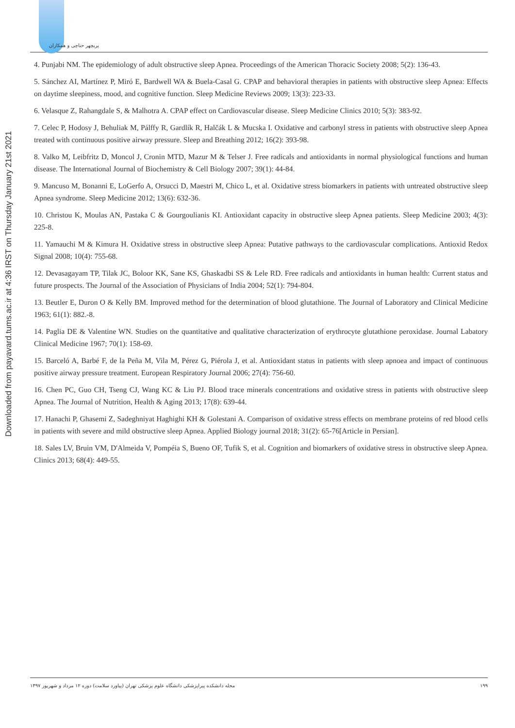Downloaded from payavard.tums.ac.ir at 4:36 IRST on Thursday January 21st 2021
پریچهر حناچی و همکاران
4. Punjabi NM. The epidemiology of adult obstructive sleep Apnea. Proceedings of the American Thoracic Society 2008; 5(2): 136-43.
5. Sánchez AI, Martínez P, Miró E, Bardwell WA & Buela-Casal G. CPAP and behavioral therapies in patients with obstructive sleep Apnea: Effects on daytime sleepiness, mood, and cognitive function. Sleep Medicine Reviews 2009; 13(3): 223-33.
6. Velasque Z, Rahangdale S, & Malhotra A. CPAP effect on Cardiovascular disease. Sleep Medicine Clinics 2010; 5(3): 383-92.
7. Celec P, Hodosy J, Behuliak M, Pálffy R, Gardlík R, Halčák L & Mucska I. Oxidative and carbonyl stress in patients with obstructive sleep Apnea treated with continuous positive airway pressure. Sleep and Breathing 2012; 16(2): 393-98.
8. Valko M, Leibfritz D, Moncol J, Cronin MTD, Mazur M & Telser J. Free radicals and antioxidants in normal physiological functions and human disease. The International Journal of Biochemistry & Cell Biology 2007; 39(1): 44-84.
9. Mancuso M, Bonanni E, LoGerfo A, Orsucci D, Maestri M, Chico L, et al. Oxidative stress biomarkers in patients with untreated obstructive sleep Apnea syndrome. Sleep Medicine 2012; 13(6): 632-36.
10. Christou K, Moulas AN, Pastaka C & Gourgoulianis KI. Antioxidant capacity in obstructive sleep Apnea patients. Sleep Medicine 2003; 4(3): 225-8.
11. Yamauchi M & Kimura H. Oxidative stress in obstructive sleep Apnea: Putative pathways to the cardiovascular complications. Antioxid Redox Signal 2008; 10(4): 755-68.
12. Devasagayam TP, Tilak JC, Boloor KK, Sane KS, Ghaskadbi SS & Lele RD. Free radicals and antioxidants in human health: Current status and future prospects. The Journal of the Association of Physicians of India 2004; 52(1): 794-804.
13. Beutler E, Duron O & Kelly BM. Improved method for the determination of blood glutathione. The Journal of Laboratory and Clinical Medicine 1963; 61(1): 882.-8.
14. Paglia DE & Valentine WN. Studies on the quantitative and qualitative characterization of erythrocyte glutathione peroxidase. Journal Labatory Clinical Medicine 1967; 70(1): 158-69.
15. Barceló A, Barbé F, de la Peña M, Vila M, Pérez G, Piérola J, et al. Antioxidant status in patients with sleep apnoea and impact of continuous positive airway pressure treatment. European Respiratory Journal 2006; 27(4): 756-60.
16. Chen PC, Guo CH, Tseng CJ, Wang KC & Liu PJ. Blood trace minerals concentrations and oxidative stress in patients with obstructive sleep Apnea. The Journal of Nutrition, Health & Aging 2013; 17(8): 639-44.
17. Hanachi P, Ghasemi Z, Sadeghniyat Haghighi KH & Golestani A. Comparison of oxidative stress effects on membrane proteins of red blood cells in patients with severe and mild obstructive sleep Apnea. Applied Biology journal 2018; 31(2): 65-76[Article in Persian].
18. Sales LV, Bruin VM, D'Almeida V, Pompéia S, Bueno OF, Tufik S, et al. Cognition and biomarkers of oxidative stress in obstructive sleep Apnea. Clinics 2013; 68(4): 449-55.
مجله دانشکده پیراپزشکی دانشگاه علوم پزشکی تهران (پیاورد سلامت) دوره ۱۲ مرداد و شهریور ۱۳۹۷ ۱۹۹